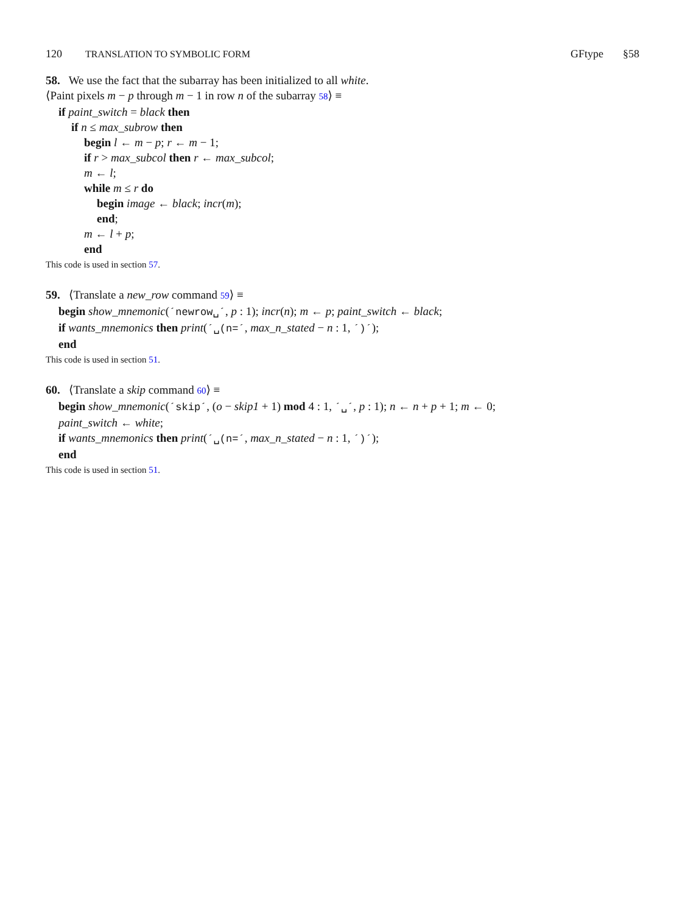120 TRANSLATION TO SYMBOLIC FORM
GFtype §58
58. We use the fact that the subarray has been initialized to all white.
⟨Paint pixels m − p through m − 1 in row n of the subarray 58⟩ ≡
if paint_switch = black then
if n ≤ max_subrow then
begin l ← m − p; r ← m − 1;
if r > max_subcol then r ← max_subcol;
m ← l;
while m ≤ r do
begin image ← black; incr(m);
end;
m ← l + p;
end
This code is used in section 57.
59. ⟨Translate a new_row command 59⟩ ≡
begin show_mnemonic(´newrow␣´, p : 1); incr(n); m ← p; paint_switch ← black;
if wants_mnemonics then print(´␣(n=´, max_n_stated − n : 1, ´)´);
end
This code is used in section 51.
60. ⟨Translate a skip command 60⟩ ≡
begin show_mnemonic(´skip´, (o − skip1 + 1) mod 4 : 1, ´␣´, p : 1); n ← n + p + 1; m ← 0;
paint_switch ← white;
if wants_mnemonics then print(´␣(n=´, max_n_stated − n : 1, ´)´);
end
This code is used in section 51.